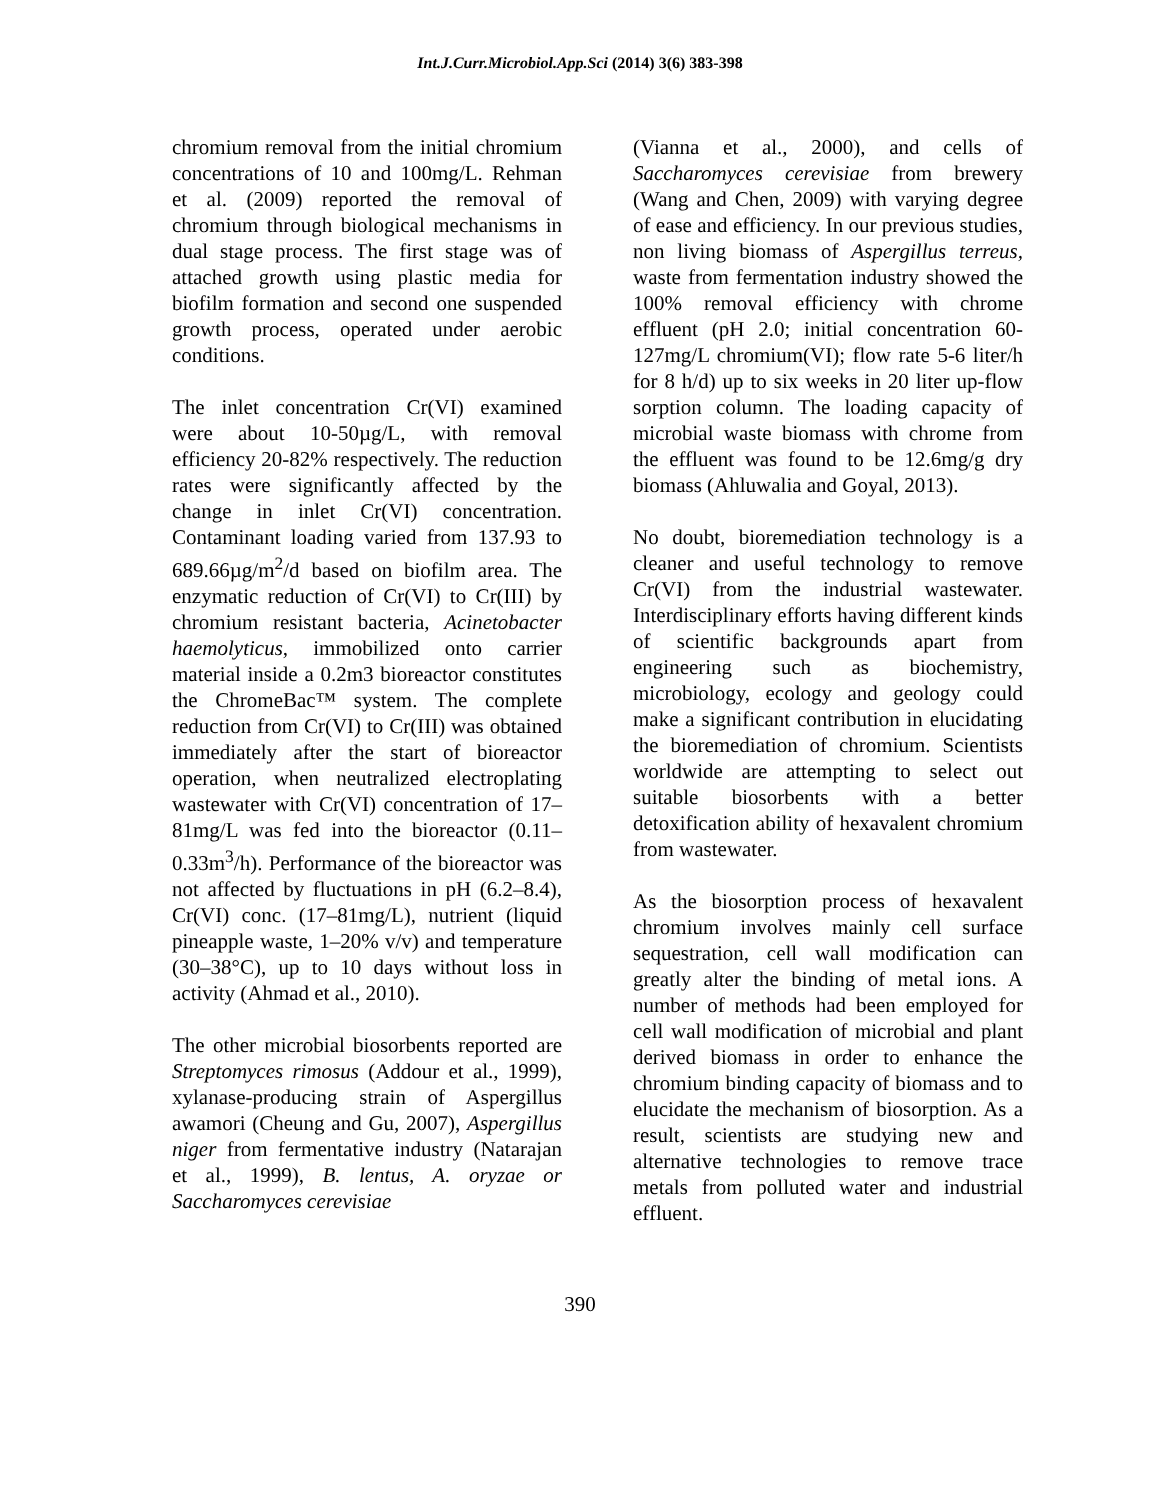Int.J.Curr.Microbiol.App.Sci (2014) 3(6) 383-398
chromium removal from the initial chromium concentrations of 10 and 100mg/L. Rehman et al. (2009) reported the removal of chromium through biological mechanisms in dual stage process. The first stage was of attached growth using plastic media for biofilm formation and second one suspended growth process, operated under aerobic conditions.
The inlet concentration Cr(VI) examined were about 10-50µg/L, with removal efficiency 20-82% respectively. The reduction rates were significantly affected by the change in inlet Cr(VI) concentration. Contaminant loading varied from 137.93 to 689.66µg/m<sup>2</sup>/d based on biofilm area. The enzymatic reduction of Cr(VI) to Cr(III) by chromium resistant bacteria, Acinetobacter haemolyticus, immobilized onto carrier material inside a 0.2m3 bioreactor constitutes the ChromeBac™ system. The complete reduction from Cr(VI) to Cr(III) was obtained immediately after the start of bioreactor operation, when neutralized electroplating wastewater with Cr(VI) concentration of 17–81mg/L was fed into the bioreactor (0.11–0.33m<sup>3</sup>/h). Performance of the bioreactor was not affected by fluctuations in pH (6.2–8.4), Cr(VI) conc. (17–81mg/L), nutrient (liquid pineapple waste, 1–20% v/v) and temperature (30–38°C), up to 10 days without loss in activity (Ahmad et al., 2010).
The other microbial biosorbents reported are Streptomyces rimosus (Addour et al., 1999), xylanase-producing strain of Aspergillus awamori (Cheung and Gu, 2007), Aspergillus niger from fermentative industry (Natarajan et al., 1999), B. lentus, A. oryzae or Saccharomyces cerevisiae
(Vianna et al., 2000), and cells of Saccharomyces cerevisiae from brewery (Wang and Chen, 2009) with varying degree of ease and efficiency. In our previous studies, non living biomass of Aspergillus terreus, waste from fermentation industry showed the 100% removal efficiency with chrome effluent (pH 2.0; initial concentration 60-127mg/L chromium(VI); flow rate 5-6 liter/h for 8 h/d) up to six weeks in 20 liter up-flow sorption column. The loading capacity of microbial waste biomass with chrome from the effluent was found to be 12.6mg/g dry biomass (Ahluwalia and Goyal, 2013).
No doubt, bioremediation technology is a cleaner and useful technology to remove Cr(VI) from the industrial wastewater. Interdisciplinary efforts having different kinds of scientific backgrounds apart from engineering such as biochemistry, microbiology, ecology and geology could make a significant contribution in elucidating the bioremediation of chromium. Scientists worldwide are attempting to select out suitable biosorbents with a better detoxification ability of hexavalent chromium from wastewater.
As the biosorption process of hexavalent chromium involves mainly cell surface sequestration, cell wall modification can greatly alter the binding of metal ions. A number of methods had been employed for cell wall modification of microbial and plant derived biomass in order to enhance the chromium binding capacity of biomass and to elucidate the mechanism of biosorption. As a result, scientists are studying new and alternative technologies to remove trace metals from polluted water and industrial effluent.
390